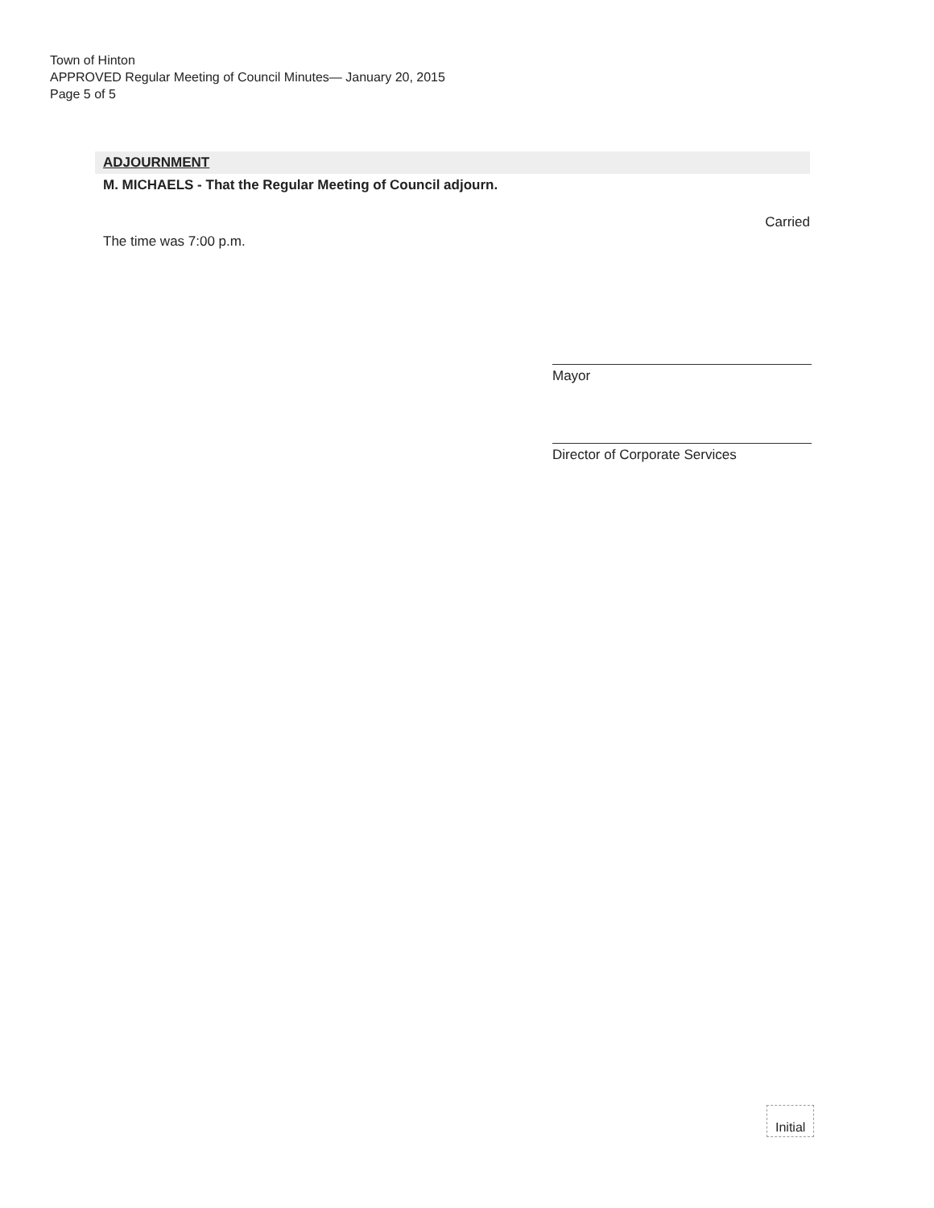Town of Hinton
APPROVED Regular Meeting of Council Minutes— January 20, 2015
Page 5 of 5
ADJOURNMENT
M. MICHAELS - That the Regular Meeting of Council adjourn.
Carried
The time was 7:00 p.m.
Mayor
Director of Corporate Services
Initial